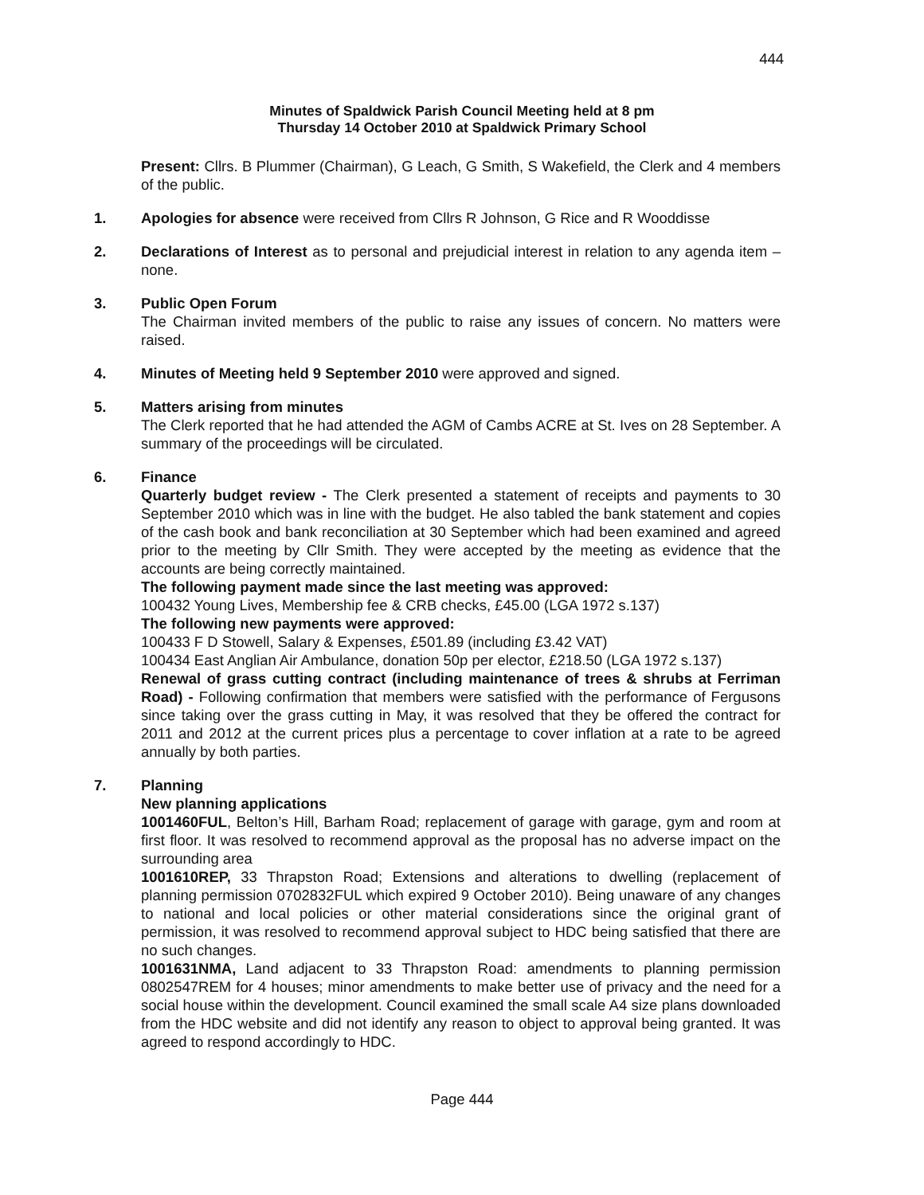444
Minutes of Spaldwick Parish Council Meeting held at 8 pm
Thursday 14 October 2010 at Spaldwick Primary School
Present: Cllrs. B Plummer (Chairman), G Leach, G Smith, S Wakefield, the Clerk and 4 members of the public.
1. Apologies for absence were received from Cllrs R Johnson, G Rice and R Wooddisse
2. Declarations of Interest as to personal and prejudicial interest in relation to any agenda item – none.
3. Public Open Forum
The Chairman invited members of the public to raise any issues of concern. No matters were raised.
4. Minutes of Meeting held 9 September 2010 were approved and signed.
5. Matters arising from minutes
The Clerk reported that he had attended the AGM of Cambs ACRE at St. Ives on 28 September. A summary of the proceedings will be circulated.
6. Finance
Quarterly budget review - The Clerk presented a statement of receipts and payments to 30 September 2010 which was in line with the budget. He also tabled the bank statement and copies of the cash book and bank reconciliation at 30 September which had been examined and agreed prior to the meeting by Cllr Smith. They were accepted by the meeting as evidence that the accounts are being correctly maintained.
The following payment made since the last meeting was approved:
100432 Young Lives, Membership fee & CRB checks, £45.00 (LGA 1972 s.137)
The following new payments were approved:
100433 F D Stowell, Salary & Expenses, £501.89 (including £3.42 VAT)
100434 East Anglian Air Ambulance, donation 50p per elector, £218.50 (LGA 1972 s.137)
Renewal of grass cutting contract (including maintenance of trees & shrubs at Ferriman Road) - Following confirmation that members were satisfied with the performance of Fergusons since taking over the grass cutting in May, it was resolved that they be offered the contract for 2011 and 2012 at the current prices plus a percentage to cover inflation at a rate to be agreed annually by both parties.
7. Planning
New planning applications
1001460FUL, Belton’s Hill, Barham Road; replacement of garage with garage, gym and room at first floor. It was resolved to recommend approval as the proposal has no adverse impact on the surrounding area
1001610REP, 33 Thrapston Road; Extensions and alterations to dwelling (replacement of planning permission 0702832FUL which expired 9 October 2010). Being unaware of any changes to national and local policies or other material considerations since the original grant of permission, it was resolved to recommend approval subject to HDC being satisfied that there are no such changes.
1001631NMA, Land adjacent to 33 Thrapston Road: amendments to planning permission 0802547REM for 4 houses; minor amendments to make better use of privacy and the need for a social house within the development. Council examined the small scale A4 size plans downloaded from the HDC website and did not identify any reason to object to approval being granted. It was agreed to respond accordingly to HDC.
Page 444